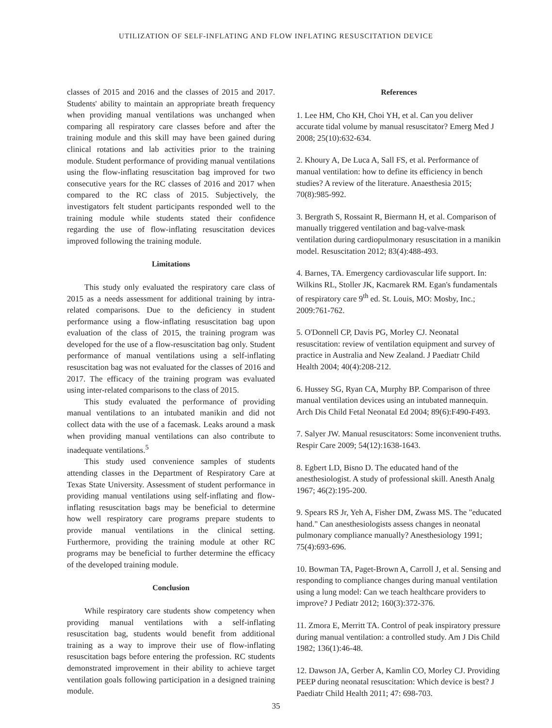UTILIZATION OF SELF-INFLATING AND FLOW INFLATING RESUSCITATION DEVICE
classes of 2015 and 2016 and the classes of 2015 and 2017. Students' ability to maintain an appropriate breath frequency when providing manual ventilations was unchanged when comparing all respiratory care classes before and after the training module and this skill may have been gained during clinical rotations and lab activities prior to the training module. Student performance of providing manual ventilations using the flow-inflating resuscitation bag improved for two consecutive years for the RC classes of 2016 and 2017 when compared to the RC class of 2015. Subjectively, the investigators felt student participants responded well to the training module while students stated their confidence regarding the use of flow-inflating resuscitation devices improved following the training module.
Limitations
This study only evaluated the respiratory care class of 2015 as a needs assessment for additional training by intra-related comparisons. Due to the deficiency in student performance using a flow-inflating resuscitation bag upon evaluation of the class of 2015, the training program was developed for the use of a flow-resuscitation bag only. Student performance of manual ventilations using a self-inflating resuscitation bag was not evaluated for the classes of 2016 and 2017. The efficacy of the training program was evaluated using inter-related comparisons to the class of 2015.
This study evaluated the performance of providing manual ventilations to an intubated manikin and did not collect data with the use of a facemask. Leaks around a mask when providing manual ventilations can also contribute to inadequate ventilations.<sup>5</sup>
This study used convenience samples of students attending classes in the Department of Respiratory Care at Texas State University. Assessment of student performance in providing manual ventilations using self-inflating and flow-inflating resuscitation bags may be beneficial to determine how well respiratory care programs prepare students to provide manual ventilations in the clinical setting. Furthermore, providing the training module at other RC programs may be beneficial to further determine the efficacy of the developed training module.
Conclusion
While respiratory care students show competency when providing manual ventilations with a self-inflating resuscitation bag, students would benefit from additional training as a way to improve their use of flow-inflating resuscitation bags before entering the profession. RC students demonstrated improvement in their ability to achieve target ventilation goals following participation in a designed training module.
References
1. Lee HM, Cho KH, Choi YH, et al. Can you deliver accurate tidal volume by manual resuscitator? Emerg Med J 2008; 25(10):632-634.
2. Khoury A, De Luca A, Sall FS, et al. Performance of manual ventilation: how to define its efficiency in bench studies? A review of the literature. Anaesthesia 2015; 70(8):985-992.
3. Bergrath S, Rossaint R, Biermann H, et al. Comparison of manually triggered ventilation and bag-valve-mask ventilation during cardiopulmonary resuscitation in a manikin model. Resuscitation 2012; 83(4):488-493.
4. Barnes, TA. Emergency cardiovascular life support. In: Wilkins RL, Stoller JK, Kacmarek RM. Egan's fundamentals of respiratory care 9<sup>th</sup> ed. St. Louis, MO: Mosby, Inc.; 2009:761-762.
5. O'Donnell CP, Davis PG, Morley CJ. Neonatal resuscitation: review of ventilation equipment and survey of practice in Australia and New Zealand. J Paediatr Child Health 2004; 40(4):208-212.
6. Hussey SG, Ryan CA, Murphy BP. Comparison of three manual ventilation devices using an intubated mannequin. Arch Dis Child Fetal Neonatal Ed 2004; 89(6):F490-F493.
7. Salyer JW. Manual resuscitators: Some inconvenient truths. Respir Care 2009; 54(12):1638-1643.
8. Egbert LD, Bisno D. The educated hand of the anesthesiologist. A study of professional skill. Anesth Analg 1967; 46(2):195-200.
9. Spears RS Jr, Yeh A, Fisher DM, Zwass MS. The "educated hand." Can anesthesiologists assess changes in neonatal pulmonary compliance manually? Anesthesiology 1991; 75(4):693-696.
10. Bowman TA, Paget-Brown A, Carroll J, et al. Sensing and responding to compliance changes during manual ventilation using a lung model: Can we teach healthcare providers to improve? J Pediatr 2012; 160(3):372-376.
11. Zmora E, Merritt TA. Control of peak inspiratory pressure during manual ventilation: a controlled study. Am J Dis Child 1982; 136(1):46-48.
12. Dawson JA, Gerber A, Kamlin CO, Morley CJ. Providing PEEP during neonatal resuscitation: Which device is best? J Paediatr Child Health 2011; 47: 698-703.
35